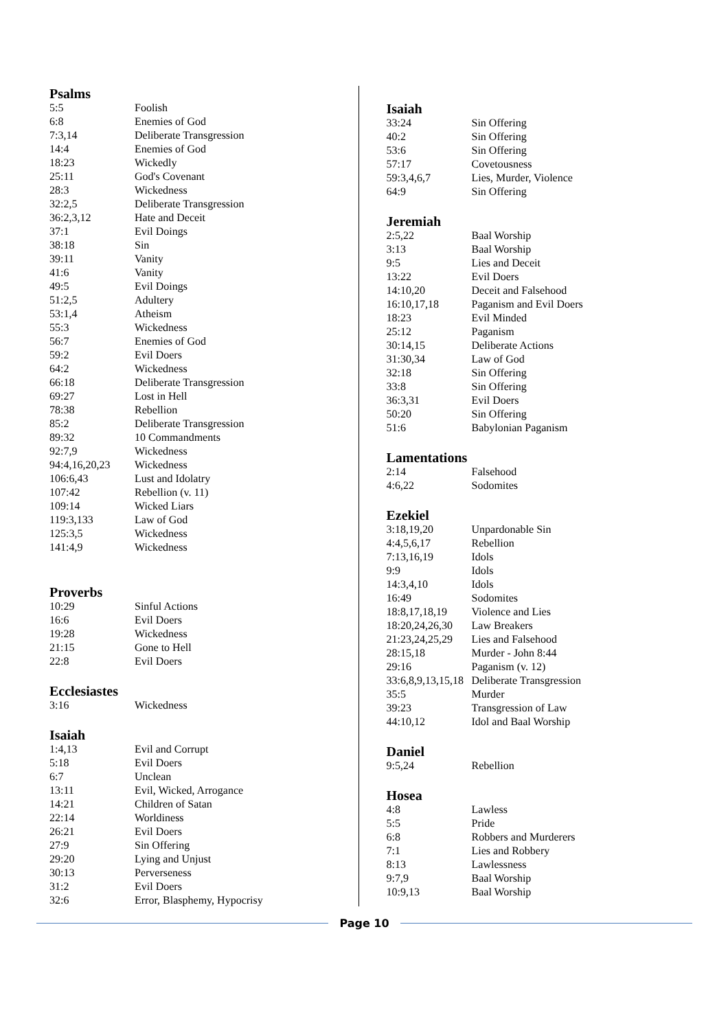Psalms
| 5:5 | Foolish |
| 6:8 | Enemies of God |
| 7:3,14 | Deliberate Transgression |
| 14:4 | Enemies of God |
| 18:23 | Wickedly |
| 25:11 | God's Covenant |
| 28:3 | Wickedness |
| 32:2,5 | Deliberate Transgression |
| 36:2,3,12 | Hate and Deceit |
| 37:1 | Evil Doings |
| 38:18 | Sin |
| 39:11 | Vanity |
| 41:6 | Vanity |
| 49:5 | Evil Doings |
| 51:2,5 | Adultery |
| 53:1,4 | Atheism |
| 55:3 | Wickedness |
| 56:7 | Enemies of God |
| 59:2 | Evil Doers |
| 64:2 | Wickedness |
| 66:18 | Deliberate Transgression |
| 69:27 | Lost in Hell |
| 78:38 | Rebellion |
| 85:2 | Deliberate Transgression |
| 89:32 | 10 Commandments |
| 92:7,9 | Wickedness |
| 94:4,16,20,23 | Wickedness |
| 106:6,43 | Lust and Idolatry |
| 107:42 | Rebellion (v. 11) |
| 109:14 | Wicked Liars |
| 119:3,133 | Law of God |
| 125:3,5 | Wickedness |
| 141:4,9 | Wickedness |
Proverbs
| 10:29 | Sinful Actions |
| 16:6 | Evil Doers |
| 19:28 | Wickedness |
| 21:15 | Gone to Hell |
| 22:8 | Evil Doers |
Ecclesiastes
| 3:16 | Wickedness |
Isaiah
| 1:4,13 | Evil and Corrupt |
| 5:18 | Evil Doers |
| 6:7 | Unclean |
| 13:11 | Evil, Wicked, Arrogance |
| 14:21 | Children of Satan |
| 22:14 | Worldiness |
| 26:21 | Evil Doers |
| 27:9 | Sin Offering |
| 29:20 | Lying and Unjust |
| 30:13 | Perverseness |
| 31:2 | Evil Doers |
| 32:6 | Error, Blasphemy, Hypocrisy |
Isaiah
| 33:24 | Sin Offering |
| 40:2 | Sin Offering |
| 53:6 | Sin Offering |
| 57:17 | Covetousness |
| 59:3,4,6,7 | Lies, Murder, Violence |
| 64:9 | Sin Offering |
Jeremiah
| 2:5,22 | Baal Worship |
| 3:13 | Baal Worship |
| 9:5 | Lies and Deceit |
| 13:22 | Evil Doers |
| 14:10,20 | Deceit and Falsehood |
| 16:10,17,18 | Paganism and Evil Doers |
| 18:23 | Evil Minded |
| 25:12 | Paganism |
| 30:14,15 | Deliberate Actions |
| 31:30,34 | Law of God |
| 32:18 | Sin Offering |
| 33:8 | Sin Offering |
| 36:3,31 | Evil Doers |
| 50:20 | Sin Offering |
| 51:6 | Babylonian Paganism |
Lamentations
| 2:14 | Falsehood |
| 4:6,22 | Sodomites |
Ezekiel
| 3:18,19,20 | Unpardonable Sin |
| 4:4,5,6,17 | Rebellion |
| 7:13,16,19 | Idols |
| 9:9 | Idols |
| 14:3,4,10 | Idols |
| 16:49 | Sodomites |
| 18:8,17,18,19 | Violence and Lies |
| 18:20,24,26,30 | Law Breakers |
| 21:23,24,25,29 | Lies and Falsehood |
| 28:15,18 | Murder - John 8:44 |
| 29:16 | Paganism (v. 12) |
| 33:6,8,9,13,15,18 | Deliberate Transgression |
| 35:5 | Murder |
| 39:23 | Transgression of Law |
| 44:10,12 | Idol and Baal Worship |
Daniel
| 9:5,24 | Rebellion |
Hosea
| 4:8 | Lawless |
| 5:5 | Pride |
| 6:8 | Robbers and Murderers |
| 7:1 | Lies and Robbery |
| 8:13 | Lawlessness |
| 9:7,9 | Baal Worship |
| 10:9,13 | Baal Worship |
Page 10